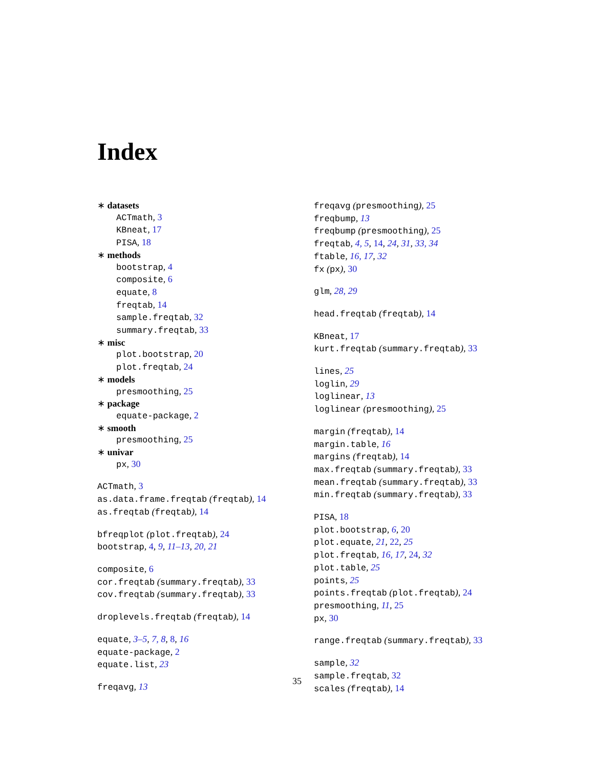Index
∗ datasets
ACTmath, 3
KBneat, 17
PISA, 18
∗ methods
bootstrap, 4
composite, 6
equate, 8
freqtab, 14
sample.freqtab, 32
summary.freqtab, 33
∗ misc
plot.bootstrap, 20
plot.freqtab, 24
∗ models
presmoothing, 25
∗ package
equate-package, 2
∗ smooth
presmoothing, 25
∗ univar
px, 30
ACTmath, 3
as.data.frame.freqtab (freqtab), 14
as.freqtab (freqtab), 14
bfreqplot (plot.freqtab), 24
bootstrap, 4, 9, 11–13, 20, 21
composite, 6
cor.freqtab (summary.freqtab), 33
cov.freqtab (summary.freqtab), 33
droplevels.freqtab (freqtab), 14
equate, 3–5, 7, 8, 8, 16
equate-package, 2
equate.list, 23
freqavg, 13
freqavg (presmoothing), 25
freqbump, 13
freqbump (presmoothing), 25
freqtab, 4, 5, 14, 24, 31, 33, 34
ftable, 16, 17, 32
fx (px), 30
glm, 28, 29
head.freqtab (freqtab), 14
KBneat, 17
kurt.freqtab (summary.freqtab), 33
lines, 25
loglin, 29
loglinear, 13
loglinear (presmoothing), 25
margin (freqtab), 14
margin.table, 16
margins (freqtab), 14
max.freqtab (summary.freqtab), 33
mean.freqtab (summary.freqtab), 33
min.freqtab (summary.freqtab), 33
PISA, 18
plot.bootstrap, 6, 20
plot.equate, 21, 22, 25
plot.freqtab, 16, 17, 24, 32
plot.table, 25
points, 25
points.freqtab (plot.freqtab), 24
presmoothing, 11, 25
px, 30
range.freqtab (summary.freqtab), 33
sample, 32
sample.freqtab, 32
scales (freqtab), 14
35